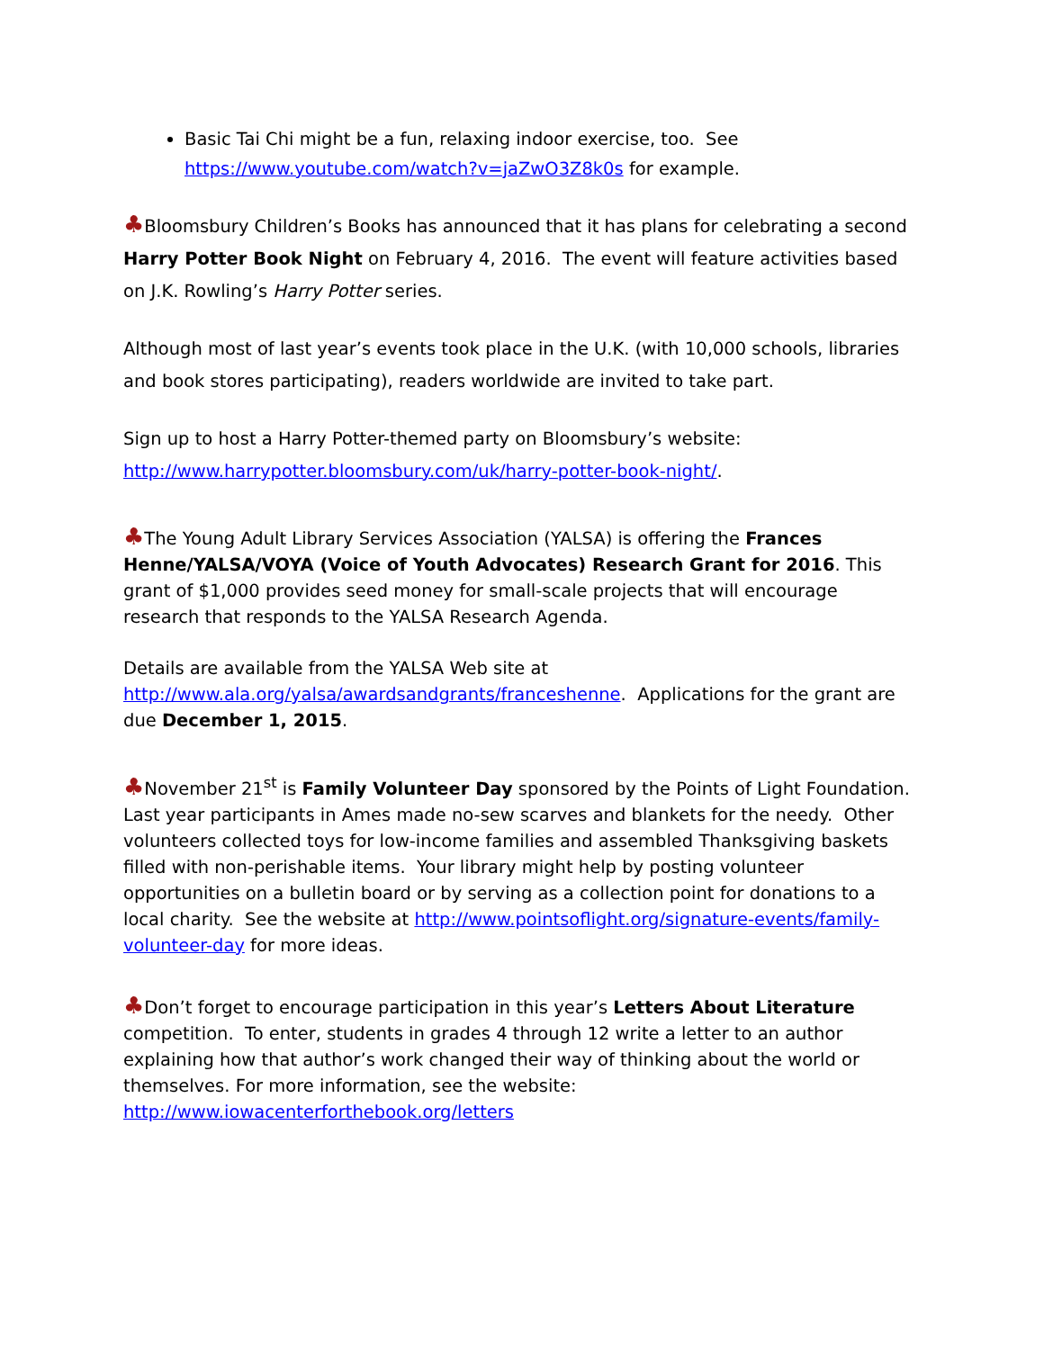Basic Tai Chi might be a fun, relaxing indoor exercise, too. See https://www.youtube.com/watch?v=jaZwO3Z8k0s for example.
♣Bloomsbury Children’s Books has announced that it has plans for celebrating a second Harry Potter Book Night on February 4, 2016. The event will feature activities based on J.K. Rowling’s Harry Potter series.
Although most of last year’s events took place in the U.K. (with 10,000 schools, libraries and book stores participating), readers worldwide are invited to take part.
Sign up to host a Harry Potter-themed party on Bloomsbury’s website: http://www.harrypotter.bloomsbury.com/uk/harry-potter-book-night/.
♣The Young Adult Library Services Association (YALSA) is offering the Frances Henne/YALSA/VOYA (Voice of Youth Advocates) Research Grant for 2016. This grant of $1,000 provides seed money for small-scale projects that will encourage research that responds to the YALSA Research Agenda.
Details are available from the YALSA Web site at http://www.ala.org/yalsa/awardsandgrants/franceshenne. Applications for the grant are due December 1, 2015.
♣November 21<sup>st</sup> is Family Volunteer Day sponsored by the Points of Light Foundation. Last year participants in Ames made no-sew scarves and blankets for the needy. Other volunteers collected toys for low-income families and assembled Thanksgiving baskets filled with non-perishable items. Your library might help by posting volunteer opportunities on a bulletin board or by serving as a collection point for donations to a local charity. See the website at http://www.pointsoflight.org/signature-events/family-volunteer-day for more ideas.
♣Don’t forget to encourage participation in this year’s Letters About Literature competition. To enter, students in grades 4 through 12 write a letter to an author explaining how that author’s work changed their way of thinking about the world or themselves. For more information, see the website: http://www.iowacenterforthebook.org/letters